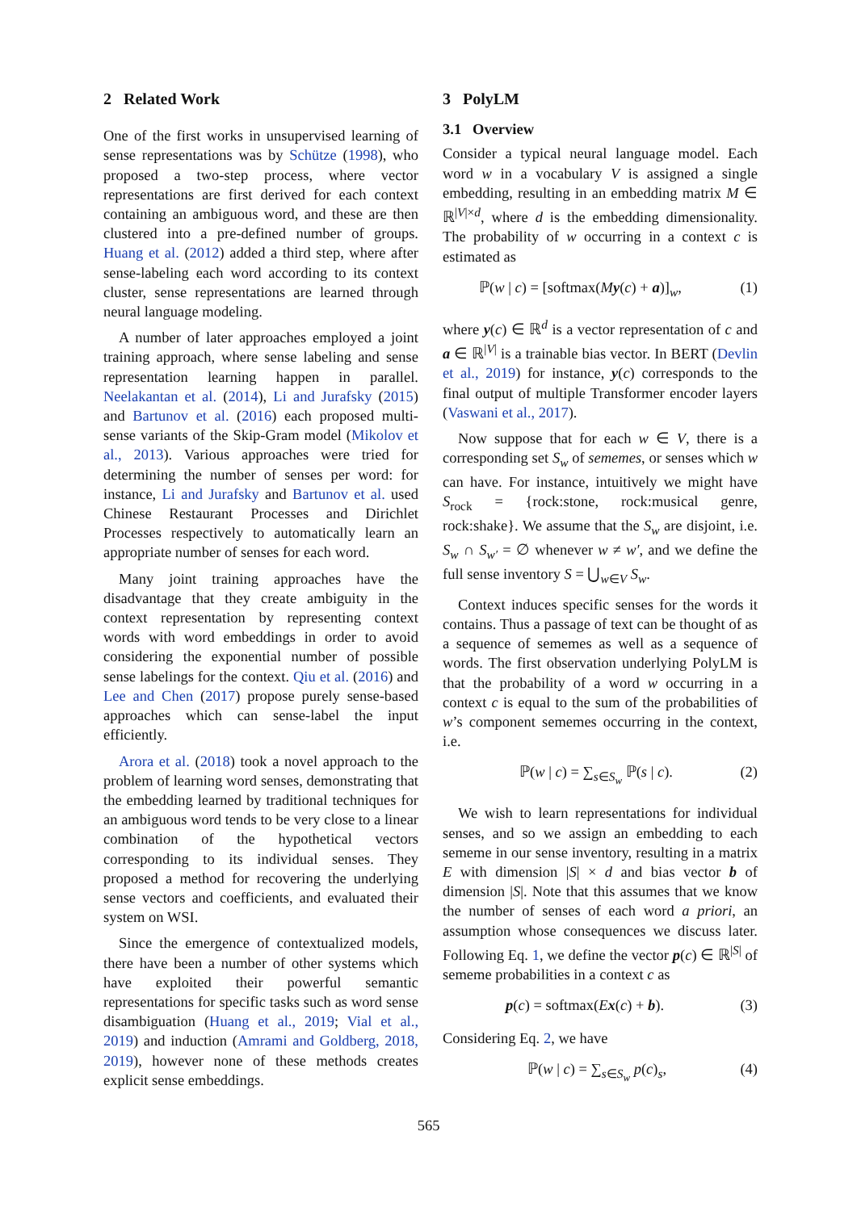2 Related Work
One of the first works in unsupervised learning of sense representations was by Schütze (1998), who proposed a two-step process, where vector representations are first derived for each context containing an ambiguous word, and these are then clustered into a pre-defined number of groups. Huang et al. (2012) added a third step, where after sense-labeling each word according to its context cluster, sense representations are learned through neural language modeling.
A number of later approaches employed a joint training approach, where sense labeling and sense representation learning happen in parallel. Neelakantan et al. (2014), Li and Jurafsky (2015) and Bartunov et al. (2016) each proposed multi-sense variants of the Skip-Gram model (Mikolov et al., 2013). Various approaches were tried for determining the number of senses per word: for instance, Li and Jurafsky and Bartunov et al. used Chinese Restaurant Processes and Dirichlet Processes respectively to automatically learn an appropriate number of senses for each word.
Many joint training approaches have the disadvantage that they create ambiguity in the context representation by representing context words with word embeddings in order to avoid considering the exponential number of possible sense labelings for the context. Qiu et al. (2016) and Lee and Chen (2017) propose purely sense-based approaches which can sense-label the input efficiently.
Arora et al. (2018) took a novel approach to the problem of learning word senses, demonstrating that the embedding learned by traditional techniques for an ambiguous word tends to be very close to a linear combination of the hypothetical vectors corresponding to its individual senses. They proposed a method for recovering the underlying sense vectors and coefficients, and evaluated their system on WSI.
Since the emergence of contextualized models, there have been a number of other systems which have exploited their powerful semantic representations for specific tasks such as word sense disambiguation (Huang et al., 2019; Vial et al., 2019) and induction (Amrami and Goldberg, 2018, 2019), however none of these methods creates explicit sense embeddings.
3 PolyLM
3.1 Overview
Consider a typical neural language model. Each word w in a vocabulary V is assigned a single embedding, resulting in an embedding matrix M ∈ ℝ<sup>|V|×d</sup>, where d is the embedding dimensionality. The probability of w occurring in a context c is estimated as
ℙ(w | c) = [softmax(My(c) + a)]<sub>w</sub>, (1)
where y(c) ∈ ℝ<sup>d</sup> is a vector representation of c and a ∈ ℝ<sup>|V|</sup> is a trainable bias vector. In BERT (Devlin et al., 2019) for instance, y(c) corresponds to the final output of multiple Transformer encoder layers (Vaswani et al., 2017).
Now suppose that for each w ∈ V, there is a corresponding set S<sub>w</sub> of sememes, or senses which w can have. For instance, intuitively we might have S<sub>rock</sub> = {rock:stone, rock:musical genre, rock:shake}. We assume that the S<sub>w</sub> are disjoint, i.e. S<sub>w</sub> ∩ S<sub>w′</sub> = ∅ whenever w ≠ w′, and we define the full sense inventory S = ⋃<sub>w∈V</sub> S<sub>w</sub>.
Context induces specific senses for the words it contains. Thus a passage of text can be thought of as a sequence of sememes as well as a sequence of words. The first observation underlying PolyLM is that the probability of a word w occurring in a context c is equal to the sum of the probabilities of w’s component sememes occurring in the context, i.e.
ℙ(w | c) = ∑<sub>s∈S<sub>w</sub></sub> ℙ(s | c). (2)
We wish to learn representations for individual senses, and so we assign an embedding to each sememe in our sense inventory, resulting in a matrix E with dimension |S| × d and bias vector b of dimension |S|. Note that this assumes that we know the number of senses of each word a priori, an assumption whose consequences we discuss later. Following Eq. 1, we define the vector p(c) ∈ ℝ<sup>|S|</sup> of sememe probabilities in a context c as
p(c) = softmax(Ex(c) + b). (3)
Considering Eq. 2, we have
ℙ(w | c) = ∑<sub>s∈S<sub>w</sub></sub> p(c)<sub>s</sub>, (4)
565